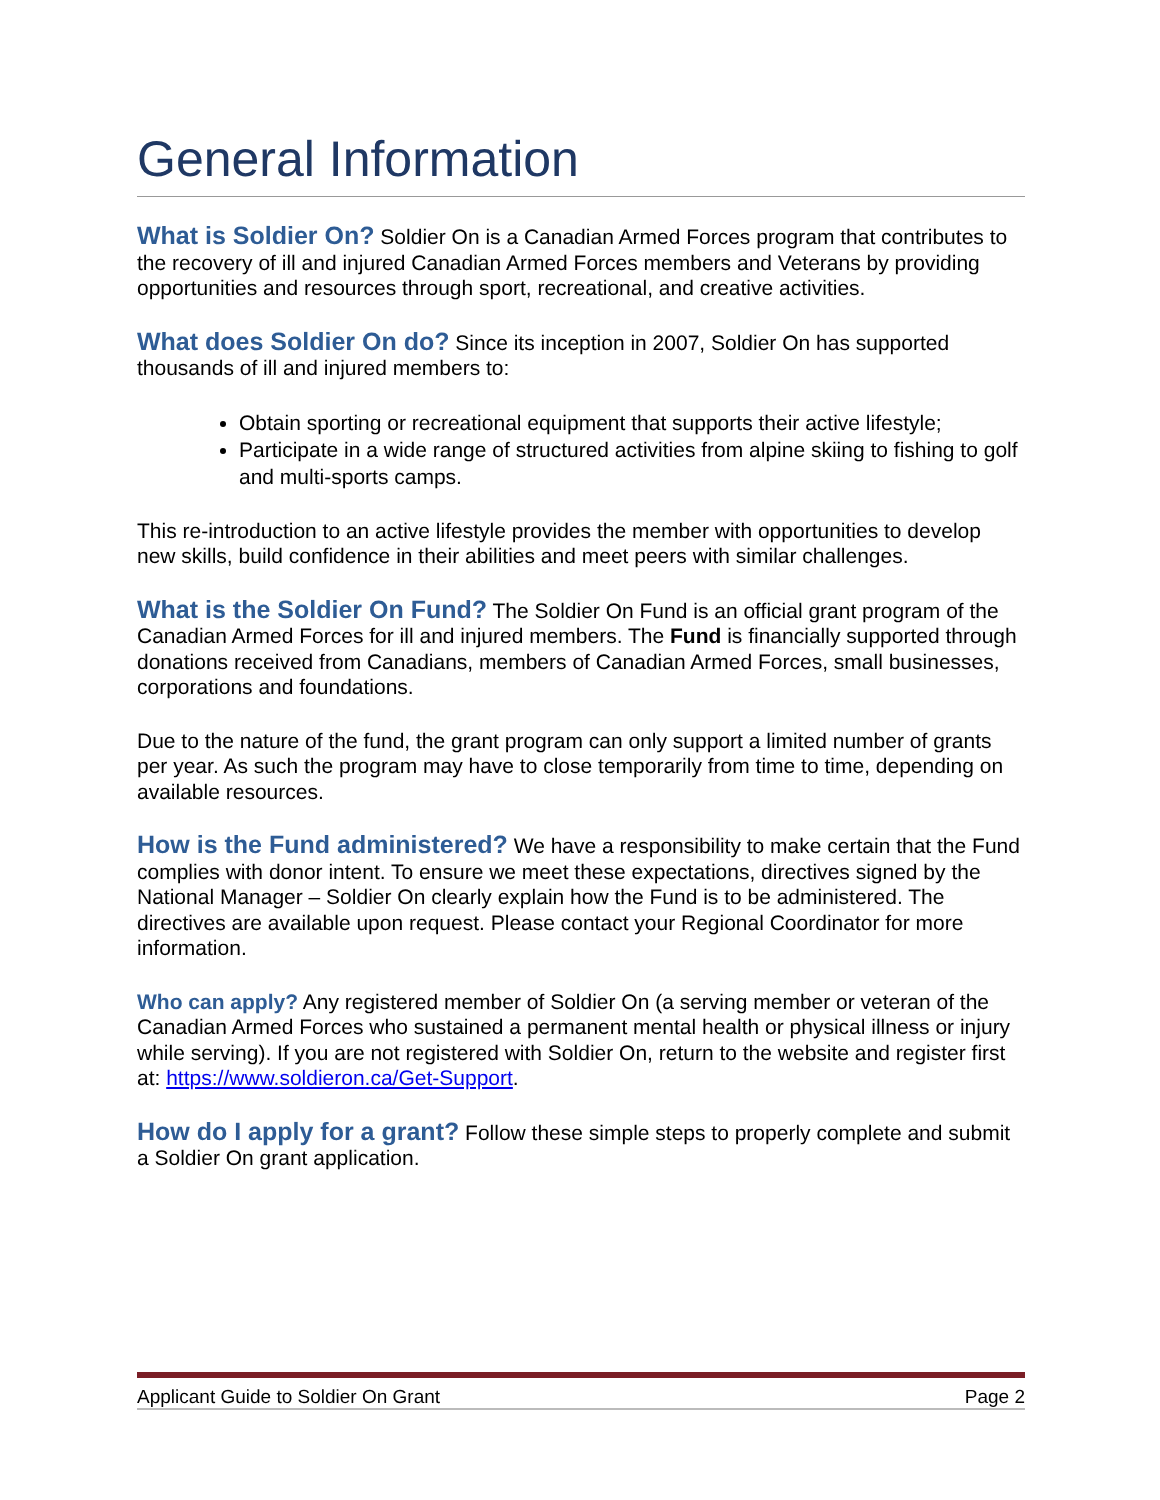General Information
What is Soldier On? Soldier On is a Canadian Armed Forces program that contributes to the recovery of ill and injured Canadian Armed Forces members and Veterans by providing opportunities and resources through sport, recreational, and creative activities.
What does Soldier On do? Since its inception in 2007, Soldier On has supported thousands of ill and injured members to:
Obtain sporting or recreational equipment that supports their active lifestyle;
Participate in a wide range of structured activities from alpine skiing to fishing to golf and multi-sports camps.
This re-introduction to an active lifestyle provides the member with opportunities to develop new skills, build confidence in their abilities and meet peers with similar challenges.
What is the Soldier On Fund? The Soldier On Fund is an official grant program of the Canadian Armed Forces for ill and injured members. The Fund is financially supported through donations received from Canadians, members of Canadian Armed Forces, small businesses, corporations and foundations.
Due to the nature of the fund, the grant program can only support a limited number of grants per year. As such the program may have to close temporarily from time to time, depending on available resources.
How is the Fund administered? We have a responsibility to make certain that the Fund complies with donor intent. To ensure we meet these expectations, directives signed by the National Manager – Soldier On clearly explain how the Fund is to be administered. The directives are available upon request. Please contact your Regional Coordinator for more information.
Who can apply? Any registered member of Soldier On (a serving member or veteran of the Canadian Armed Forces who sustained a permanent mental health or physical illness or injury while serving). If you are not registered with Soldier On, return to the website and register first at: https://www.soldieron.ca/Get-Support.
How do I apply for a grant? Follow these simple steps to properly complete and submit a Soldier On grant application.
Applicant Guide to Soldier On Grant Page 2